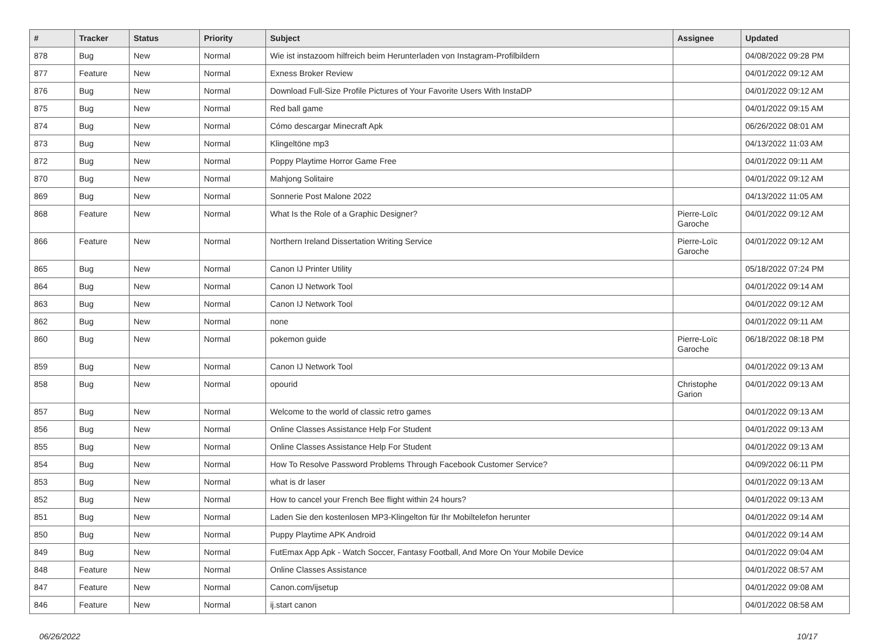| # | Tracker | Status | Priority | Subject | Assignee | Updated |
| --- | --- | --- | --- | --- | --- | --- |
| 878 | Bug | New | Normal | Wie ist instazoom hilfreich beim Herunterladen von Instagram-Profilbildern | | 04/08/2022 09:28 PM |
| 877 | Feature | New | Normal | Exness Broker Review | | 04/01/2022 09:12 AM |
| 876 | Bug | New | Normal | Download Full-Size Profile Pictures of Your Favorite Users With InstaDP | | 04/01/2022 09:12 AM |
| 875 | Bug | New | Normal | Red ball game | | 04/01/2022 09:15 AM |
| 874 | Bug | New | Normal | Cómo descargar Minecraft Apk | | 06/26/2022 08:01 AM |
| 873 | Bug | New | Normal | Klingeltöne mp3 | | 04/13/2022 11:03 AM |
| 872 | Bug | New | Normal | Poppy Playtime Horror Game Free | | 04/01/2022 09:11 AM |
| 870 | Bug | New | Normal | Mahjong Solitaire | | 04/01/2022 09:12 AM |
| 869 | Bug | New | Normal | Sonnerie Post Malone 2022 | | 04/13/2022 11:05 AM |
| 868 | Feature | New | Normal | What Is the Role of a Graphic Designer? | Pierre-Loïc Garoche | 04/01/2022 09:12 AM |
| 866 | Feature | New | Normal | Northern Ireland Dissertation Writing Service | Pierre-Loïc Garoche | 04/01/2022 09:12 AM |
| 865 | Bug | New | Normal | Canon IJ Printer Utility | | 05/18/2022 07:24 PM |
| 864 | Bug | New | Normal | Canon IJ Network Tool | | 04/01/2022 09:14 AM |
| 863 | Bug | New | Normal | Canon IJ Network Tool | | 04/01/2022 09:12 AM |
| 862 | Bug | New | Normal | none | | 04/01/2022 09:11 AM |
| 860 | Bug | New | Normal | pokemon guide | Pierre-Loïc Garoche | 06/18/2022 08:18 PM |
| 859 | Bug | New | Normal | Canon IJ Network Tool | | 04/01/2022 09:13 AM |
| 858 | Bug | New | Normal | opourid | Christophe Garion | 04/01/2022 09:13 AM |
| 857 | Bug | New | Normal | Welcome to the world of classic retro games | | 04/01/2022 09:13 AM |
| 856 | Bug | New | Normal | Online Classes Assistance Help For Student | | 04/01/2022 09:13 AM |
| 855 | Bug | New | Normal | Online Classes Assistance Help For Student | | 04/01/2022 09:13 AM |
| 854 | Bug | New | Normal | How To Resolve Password Problems Through Facebook Customer Service? | | 04/09/2022 06:11 PM |
| 853 | Bug | New | Normal | what is dr laser | | 04/01/2022 09:13 AM |
| 852 | Bug | New | Normal | How to cancel your French Bee flight within 24 hours? | | 04/01/2022 09:13 AM |
| 851 | Bug | New | Normal | Laden Sie den kostenlosen MP3-Klingelton für Ihr Mobiltelefon herunter | | 04/01/2022 09:14 AM |
| 850 | Bug | New | Normal | Puppy Playtime APK Android | | 04/01/2022 09:14 AM |
| 849 | Bug | New | Normal | FutEmax App Apk - Watch Soccer, Fantasy Football, And More On Your Mobile Device | | 04/01/2022 09:04 AM |
| 848 | Feature | New | Normal | Online Classes Assistance | | 04/01/2022 08:57 AM |
| 847 | Feature | New | Normal | Canon.com/ijsetup | | 04/01/2022 09:08 AM |
| 846 | Feature | New | Normal | ij.start canon | | 04/01/2022 08:58 AM |
06/26/2022 10/17